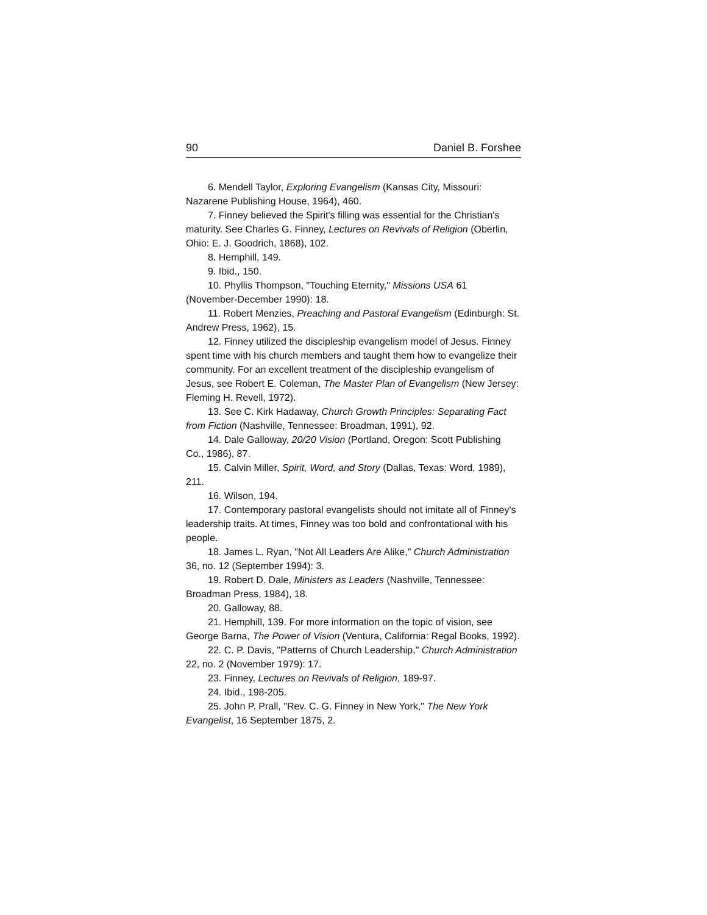90 Daniel B. Forshee
6. Mendell Taylor, Exploring Evangelism (Kansas City, Missouri: Nazarene Publishing House, 1964), 460.
7. Finney believed the Spirit's filling was essential for the Christian's maturity. See Charles G. Finney, Lectures on Revivals of Religion (Oberlin, Ohio: E. J. Goodrich, 1868), 102.
8. Hemphill, 149.
9. Ibid., 150.
10. Phyllis Thompson, "Touching Eternity," Missions USA 61 (November-December 1990): 18.
11. Robert Menzies, Preaching and Pastoral Evangelism (Edinburgh: St. Andrew Press, 1962), 15.
12. Finney utilized the discipleship evangelism model of Jesus. Finney spent time with his church members and taught them how to evangelize their community. For an excellent treatment of the discipleship evangelism of Jesus, see Robert E. Coleman, The Master Plan of Evangelism (New Jersey: Fleming H. Revell, 1972).
13. See C. Kirk Hadaway, Church Growth Principles: Separating Fact from Fiction (Nashville, Tennessee: Broadman, 1991), 92.
14. Dale Galloway, 20/20 Vision (Portland, Oregon: Scott Publishing Co., 1986), 87.
15. Calvin Miller, Spirit, Word, and Story (Dallas, Texas: Word, 1989), 211.
16. Wilson, 194.
17. Contemporary pastoral evangelists should not imitate all of Finney's leadership traits. At times, Finney was too bold and confrontational with his people.
18. James L. Ryan, "Not All Leaders Are Alike," Church Administration 36, no. 12 (September 1994): 3.
19. Robert D. Dale, Ministers as Leaders (Nashville, Tennessee: Broadman Press, 1984), 18.
20. Galloway, 88.
21. Hemphill, 139. For more information on the topic of vision, see George Barna, The Power of Vision (Ventura, California: Regal Books, 1992).
22. C. P. Davis, "Patterns of Church Leadership," Church Administration 22, no. 2 (November 1979): 17.
23. Finney, Lectures on Revivals of Religion, 189-97.
24. Ibid., 198-205.
25. John P. Prall, "Rev. C. G. Finney in New York," The New York Evangelist, 16 September 1875, 2.